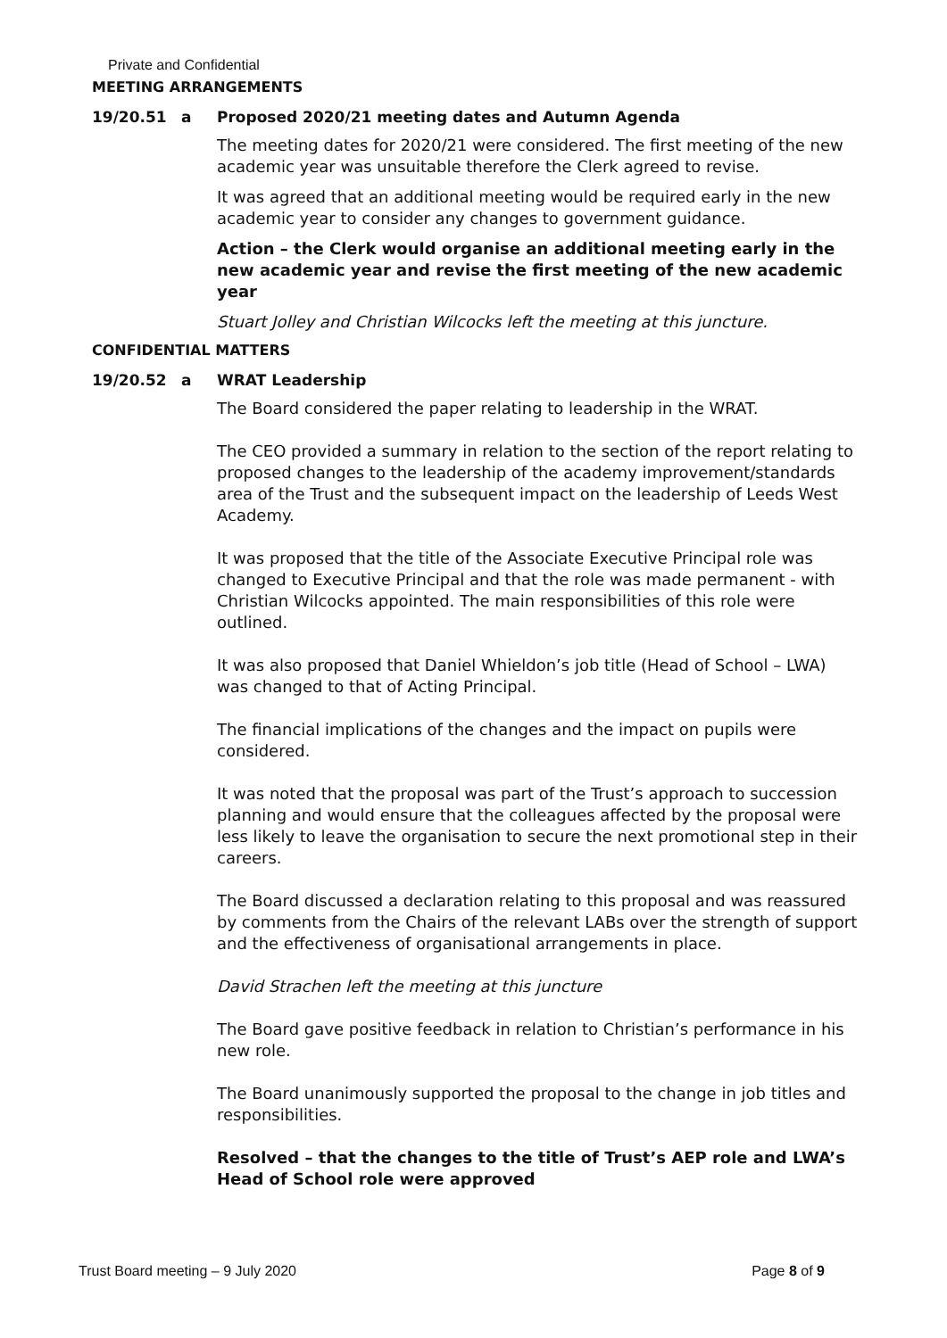Private and Confidential
MEETING ARRANGEMENTS
19/20.51 a Proposed 2020/21 meeting dates and Autumn Agenda
The meeting dates for 2020/21 were considered. The first meeting of the new academic year was unsuitable therefore the Clerk agreed to revise.
It was agreed that an additional meeting would be required early in the new academic year to consider any changes to government guidance.
Action – the Clerk would organise an additional meeting early in the new academic year and revise the first meeting of the new academic year
Stuart Jolley and Christian Wilcocks left the meeting at this juncture.
CONFIDENTIAL MATTERS
19/20.52 a WRAT Leadership
The Board considered the paper relating to leadership in the WRAT.
The CEO provided a summary in relation to the section of the report relating to proposed changes to the leadership of the academy improvement/standards area of the Trust and the subsequent impact on the leadership of Leeds West Academy.
It was proposed that the title of the Associate Executive Principal role was changed to Executive Principal and that the role was made permanent - with Christian Wilcocks appointed. The main responsibilities of this role were outlined.
It was also proposed that Daniel Whieldon’s job title (Head of School – LWA) was changed to that of Acting Principal.
The financial implications of the changes and the impact on pupils were considered.
It was noted that the proposal was part of the Trust’s approach to succession planning and would ensure that the colleagues affected by the proposal were less likely to leave the organisation to secure the next promotional step in their careers.
The Board discussed a declaration relating to this proposal and was reassured by comments from the Chairs of the relevant LABs over the strength of support and the effectiveness of organisational arrangements in place.
David Strachen left the meeting at this juncture
The Board gave positive feedback in relation to Christian’s performance in his new role.
The Board unanimously supported the proposal to the change in job titles and responsibilities.
Resolved – that the changes to the title of Trust’s AEP role and LWA’s Head of School role were approved
Trust Board meeting – 9 July 2020 Page 8 of 9